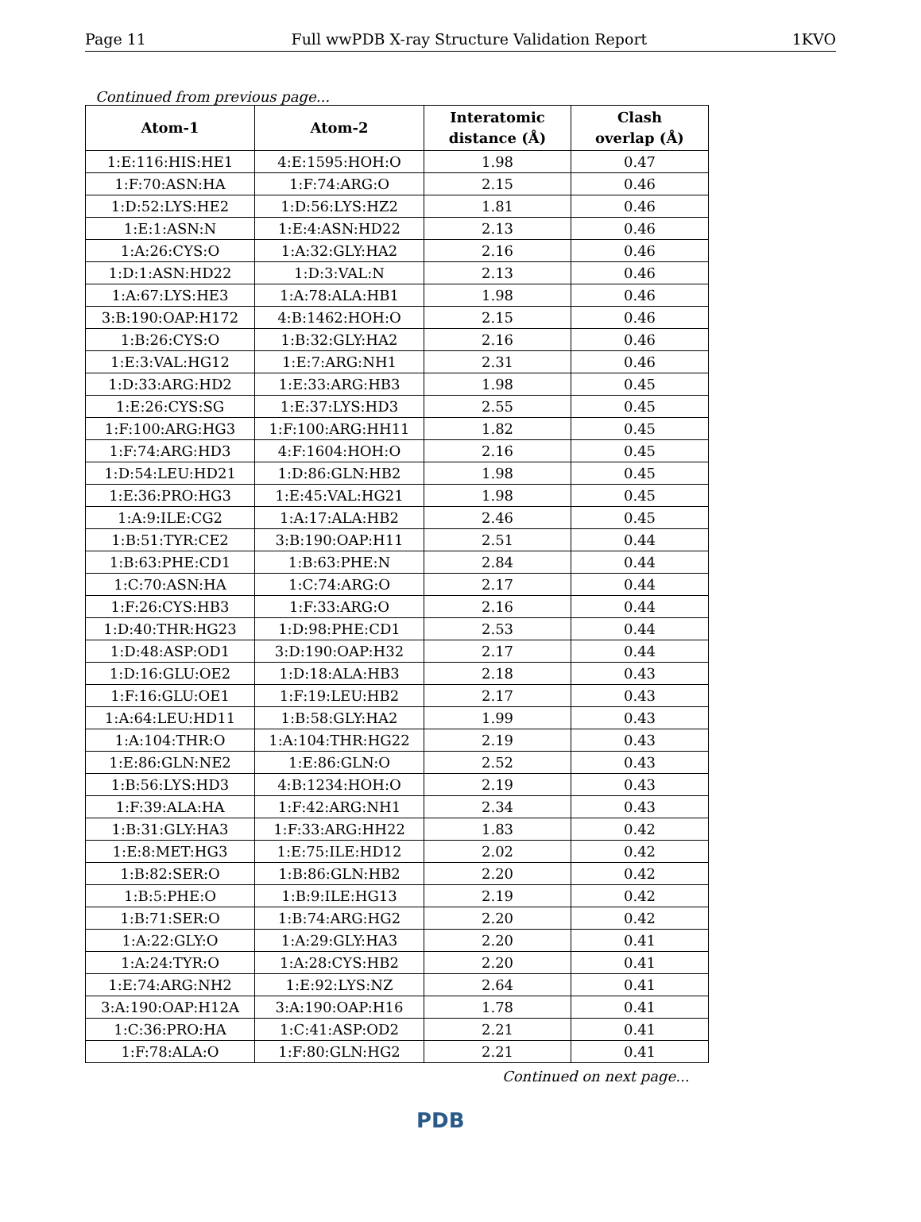Page 11 Full wwPDB X-ray Structure Validation Report 1KVO
Continued from previous page...
| Atom-1 | Atom-2 | Interatomic distance (Å) | Clash overlap (Å) |
| --- | --- | --- | --- |
| 1:E:116:HIS:HE1 | 4:E:1595:HOH:O | 1.98 | 0.47 |
| 1:F:70:ASN:HA | 1:F:74:ARG:O | 2.15 | 0.46 |
| 1:D:52:LYS:HE2 | 1:D:56:LYS:HZ2 | 1.81 | 0.46 |
| 1:E:1:ASN:N | 1:E:4:ASN:HD22 | 2.13 | 0.46 |
| 1:A:26:CYS:O | 1:A:32:GLY:HA2 | 2.16 | 0.46 |
| 1:D:1:ASN:HD22 | 1:D:3:VAL:N | 2.13 | 0.46 |
| 1:A:67:LYS:HE3 | 1:A:78:ALA:HB1 | 1.98 | 0.46 |
| 3:B:190:OAP:H172 | 4:B:1462:HOH:O | 2.15 | 0.46 |
| 1:B:26:CYS:O | 1:B:32:GLY:HA2 | 2.16 | 0.46 |
| 1:E:3:VAL:HG12 | 1:E:7:ARG:NH1 | 2.31 | 0.46 |
| 1:D:33:ARG:HD2 | 1:E:33:ARG:HB3 | 1.98 | 0.45 |
| 1:E:26:CYS:SG | 1:E:37:LYS:HD3 | 2.55 | 0.45 |
| 1:F:100:ARG:HG3 | 1:F:100:ARG:HH11 | 1.82 | 0.45 |
| 1:F:74:ARG:HD3 | 4:F:1604:HOH:O | 2.16 | 0.45 |
| 1:D:54:LEU:HD21 | 1:D:86:GLN:HB2 | 1.98 | 0.45 |
| 1:E:36:PRO:HG3 | 1:E:45:VAL:HG21 | 1.98 | 0.45 |
| 1:A:9:ILE:CG2 | 1:A:17:ALA:HB2 | 2.46 | 0.45 |
| 1:B:51:TYR:CE2 | 3:B:190:OAP:H11 | 2.51 | 0.44 |
| 1:B:63:PHE:CD1 | 1:B:63:PHE:N | 2.84 | 0.44 |
| 1:C:70:ASN:HA | 1:C:74:ARG:O | 2.17 | 0.44 |
| 1:F:26:CYS:HB3 | 1:F:33:ARG:O | 2.16 | 0.44 |
| 1:D:40:THR:HG23 | 1:D:98:PHE:CD1 | 2.53 | 0.44 |
| 1:D:48:ASP:OD1 | 3:D:190:OAP:H32 | 2.17 | 0.44 |
| 1:D:16:GLU:OE2 | 1:D:18:ALA:HB3 | 2.18 | 0.43 |
| 1:F:16:GLU:OE1 | 1:F:19:LEU:HB2 | 2.17 | 0.43 |
| 1:A:64:LEU:HD11 | 1:B:58:GLY:HA2 | 1.99 | 0.43 |
| 1:A:104:THR:O | 1:A:104:THR:HG22 | 2.19 | 0.43 |
| 1:E:86:GLN:NE2 | 1:E:86:GLN:O | 2.52 | 0.43 |
| 1:B:56:LYS:HD3 | 4:B:1234:HOH:O | 2.19 | 0.43 |
| 1:F:39:ALA:HA | 1:F:42:ARG:NH1 | 2.34 | 0.43 |
| 1:B:31:GLY:HA3 | 1:F:33:ARG:HH22 | 1.83 | 0.42 |
| 1:E:8:MET:HG3 | 1:E:75:ILE:HD12 | 2.02 | 0.42 |
| 1:B:82:SER:O | 1:B:86:GLN:HB2 | 2.20 | 0.42 |
| 1:B:5:PHE:O | 1:B:9:ILE:HG13 | 2.19 | 0.42 |
| 1:B:71:SER:O | 1:B:74:ARG:HG2 | 2.20 | 0.42 |
| 1:A:22:GLY:O | 1:A:29:GLY:HA3 | 2.20 | 0.41 |
| 1:A:24:TYR:O | 1:A:28:CYS:HB2 | 2.20 | 0.41 |
| 1:E:74:ARG:NH2 | 1:E:92:LYS:NZ | 2.64 | 0.41 |
| 3:A:190:OAP:H12A | 3:A:190:OAP:H16 | 1.78 | 0.41 |
| 1:C:36:PRO:HA | 1:C:41:ASP:OD2 | 2.21 | 0.41 |
| 1:F:78:ALA:O | 1:F:80:GLN:HG2 | 2.21 | 0.41 |
Continued on next page...
PDB